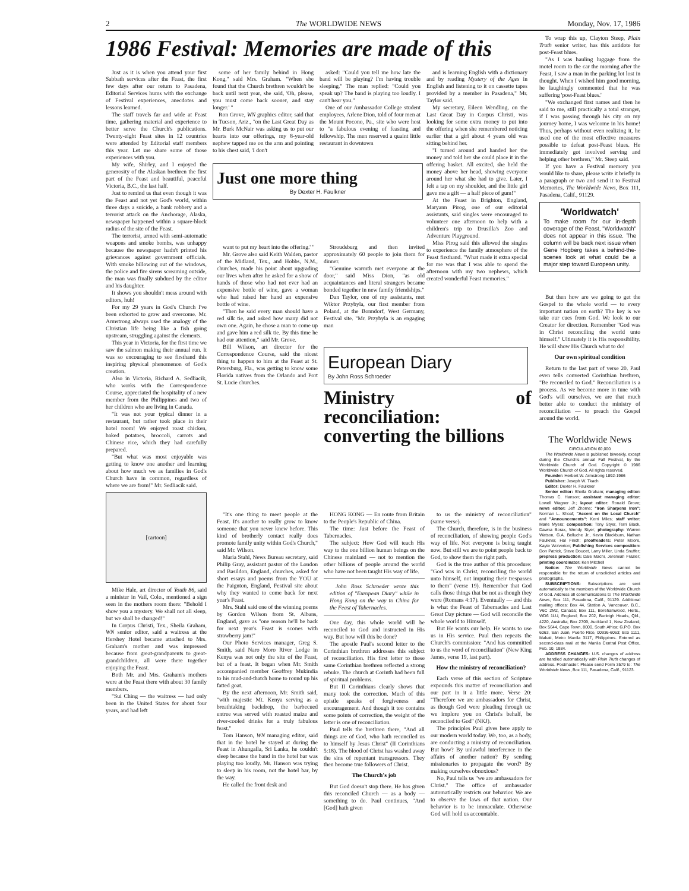2 The WORLDWIDE NEWS Monday, Nov. 17, 1986
1986 Festival: Memories are made of this
Just as it is when you attend your first Sabbath services after the Feast, the first few days after our return to Pasadena, Editorial Services hums with the exchange of Festival experiences, anecdotes and lessons learned.
The staff travels far and wide at Feast time, gathering material and experience to better serve the Church's publications. Twenty-eight Feast sites in 12 countries were attended by Editorial staff members this year. Let me share some of those experiences with you.
My wife, Shirley, and I enjoyed the generosity of the Alaskan brethren the first part of the Feast and beautiful, peaceful Victoria, B.C., the last half.
Just to remind us that even though it was the Feast and not yet God's world, within three days a suicide, a bank robbery and a terrorist attack on the Anchorage, Alaska, newspaper happened within a square-block radius of the site of the Feast.
The terrorist, armed with semi-automatic weapons and smoke bombs, was unhappy because the newspaper hadn't printed his grievances against government officials. With smoke billowing out of the windows, the police and fire sirens screaming outside, the man was finally subdued by the editor and his daughter.
It shows you shouldn't mess around with editors, huh!
For my 29 years in God's Church I've been exhorted to grow and overcome. Mr. Armstrong always used the analogy of the Christian life being like a fish going upstream, struggling against the elements.
This year in Victoria, for the first time we saw the salmon making their annual run. It was so encouraging to see firsthand this inspiring physical phenomenon of God's creation.
Also in Victoria, Richard A. Sedliacik, who works with the Correspondence Course, appreciated the hospitality of a new member from the Philippines and two of her children who are living in Canada.
"It was not your typical dinner in a restaurant, but rather took place in their hotel room! We enjoyed roast chicken, baked potatoes, broccoli, carrots and Chinese rice, which they had carefully prepared.
"But what was most enjoyable was getting to know one another and learning about how much we as families in God's Church have in common, regardless of where we are from!" Mr. Sedliacik said.
[cartoon]
Mike Hale, art director of Youth 86, said a minister in Vail, Colo., mentioned a sign seen in the mothers room there: "Behold I show you a mystery. We shall not all sleep, but we shall be changed!"
In Corpus Christi, Tex., Sheila Graham, WN senior editor, said a waitress at the Hershey Hotel became attached to Mrs. Graham's mother and was impressed because from great-grandparents to great-grandchildren, all were there together enjoying the Feast.
Both Mr. and Mrs. Graham's mothers were at the Feast there with about 30 family members.
"Sui Ching — the waitress — had only been in the United States for about four years, and had left
some of her family behind in Hong Kong," said Mrs. Graham. "When she found that the Church brethren wouldn't be back until next year, she said, 'Oh, please, you must come back sooner, and stay longer.' "
Ron Grove, WN graphics editor, said that in Tucson, Ariz., "on the Last Great Day as Mr. Burk McNair was asking us to put our hearts into our offerings, my 8-year-old nephew tapped me on the arm and pointing to his chest said, 'I don't
asked: "Could you tell me how late the band will be playing? I'm having trouble sleeping." The man replied: "Could you speak up? The band is playing too loudly. I can't hear you."
One of our Ambassador College student employees, Arlene Dion, told of four men at the Mount Pocono, Pa., site who were host to "a fabulous evening of feasting and fellowship. The men reserved a quaint little restaurant in downtown
and is learning English with a dictionary and by reading Mystery of the Ages in English and listening to it on cassette tapes provided by a member in Pasadena," Mr. Taylor said.
My secretary, Eileen Wendling, on the Last Great Day in Corpus Christi, was looking for some extra money to put into the offering when she remembered noticing earlier that a girl about 4 years old was sitting behind her.
"I turned around and handed her the money and told her she could place it in the offering basket. All excited, she held the money above her head, showing everyone around her what she had to give. Later, I felt a tap on my shoulder, and the little girl gave me a gift — a half piece of gum!"
At the Feast in Brighton, England, Maryann Pirog, one of our editorial assistants, said singles were encouraged to volunteer one afternoon to help with a children's trip to Drusilla's Zoo and Adventure Playground.
Miss Pirog said this allowed the singles to experience the family atmosphere of the Feast firsthand. "What made it extra special for me was that I was able to spend the afternoon with my two nephews, which created wonderful Feast memories."
Just one more thing
By Dexter H. Faulkner
To wrap this up, Clayton Steep, Plain Truth senior writer, has this antidote for post-Feast blues.
"As I was hauling luggage from the motel room to the car the morning after the Feast, I saw a man in the parking lot lost in thought. When I wished him good morning, he laughingly commented that he was suffering 'post-Feast blues.'
"We exchanged first names and then he said to me, still practically a total stranger, if I was passing through his city on my journey home, I was welcome in his home! Thus, perhaps without even realizing it, he used one of the most effective measures possible to defeat post-Feast blues. He immediately got involved serving and helping other brethren," Mr. Steep said.
If you have a Festival memory you would like to share, please write it briefly in a paragraph or two and send it to Festival Memories, The Worldwide News, Box 111, Pasadena, Calif., 91129.
'Worldwatch'
To make room for our in-depth coverage of the Feast, "Worldwatch" does not appear in this issue. The column will be back next issue when Gene Hogberg takes a behind-the-scenes look at what could be a major step toward European unity.
But then how are we going to get the Gospel to the whole world — to every important nation on earth? The key is we take our cues from God. We look to our Creator for direction. Remember "God was in Christ reconciling the world unto himself." Ultimately it is His responsibility. He will show His Church what to do!
Our own spiritual condition
Return to the last part of verse 20. Paul even tells converted Corinthian brethren, "Be reconciled to God." Reconciliation is a process. As we become more in tune with God's will ourselves, we are that much better able to conduct the ministry of reconciliation — to preach the Gospel around the world.
The Worldwide News
CIRCULATION 60,000
The Worldwide News is published biweekly, except during the Church's annual Fall Festival, by the Worldwide Church of God. Copyright © 1986 Worldwide Church of God. All rights reserved.
Founder: Herbert W. Armstrong 1892-1986
Publisher: Joseph W. Tkach
Editor: Dexter H. Faulkner
Senior editor: Sheila Graham; managing editor: Thomas C. Hanson; assistant managing editor: Lowell Wagner Jr.; layout editor: Ronald Grove; news editor: Jeff Zhorne; "Iron Sharpens Iron": Norman L. Shoaf; "Accent on the Local Church" and "Announcements": Kerri Miles; staff writer: Marie Myers; composition: Tony Styer, Terri Black, Dawna Borax, Wendy Styer; photography: Warren Watson, G.A. Belluche Jr., Kevin Blackburn, Nathan Faulkner, Hal Finch; proofreaders: Peter Moore, Kayte Wolverton; Publishing Services composition: Don Patrick, Steve Doucet, Larry Miller, Linda Snuffer; prepress production: Dale Machi, Jeremiah Frazier; printing coordinator: Ken Mitchell
Notice: The Worldwide News cannot be responsible for the return of unsolicited articles and photographs.
SUBSCRIPTIONS: Subscriptions are sent automatically to the members of the Worldwide Church of God. Address all communications to The Worldwide News, Box 111, Pasadena, Calif., 91129. Additional mailing offices: Box 44, Station A, Vancouver, B.C., V6C 2M2, Canada; Box 111, Borehamwood, Herts., WD6 1LU, England; Box 202, Burleigh Heads, Qld., 4220, Australia; Box 2709, Auckland 1, New Zealand; Box 5644, Cape Town, 8000, South Africa; G.P.O. Box 6063, San Juan, Puerto Rico, 00936-6063; Box 1111, Makati, Metro Manila 3117, Philippines. Entered as second-class mail at the Manila Central Post Office, Feb. 10, 1984.
ADDRESS CHANGES: U.S. changes of address are handled automatically with Plain Truth changes of address. Postmaster: Please send Form 3579 to: The Worldwide News, Box 111, Pasadena, Calif., 91123.
want to put my heart into the offering.' "
Mr. Grove also said Keith Walden, pastor of the Midland, Tex., and Hobbs, N.M., churches, made his point about upgrading our lives when after he asked for a show of hands of those who had not ever had an expensive bottle of wine, gave a woman who had raised her hand an expensive bottle of wine.
"Then he said every man should have a red silk tie, and asked how many did not own one. Again, he chose a man to come up and gave him a red silk tie. By this time he had our attention," said Mr. Grove.
Bill Wilson, art director for the Correspondence Course, said the nicest thing to happen to him at the Feast at St. Petersburg, Fla., was getting to know some Florida natives from the Orlando and Port St. Lucie churches.
Stroudsburg and then invited approximately 60 people to join them for dinner.
"Genuine warmth met everyone at the door," said Miss Dion, "as old acquaintances and literal strangers became bonded together in new family friendships."
Dan Taylor, one of my assistants, met Wiktor Przybyla, our first member from Poland, at the Bonndorf, West Germany, Festival site. "Mr. Przybyla is an engaging man
European Diary
By John Ross Schroeder
Ministry of reconciliation: converting the billions
"It's one thing to meet people at the Feast. It's another to really grow to know someone that you never knew before. This kind of brotherly contact really does promote family unity within God's Church," said Mr. Wilson.
Maria Stahl, News Bureau secretary, said Philip Gray, assistant pastor of the London and Basildon, England, churches, asked for short essays and poems from the YOU at the Paignton, England, Festival site about why they wanted to come back for next year's Feast.
Mrs. Stahl said one of the winning poems by Gordon Wilson from St. Albans, England, gave as "one reason he'll be back for next year's Feast is scones with strawberry jam!"
Our Photo Services manager, Greg S. Smith, said Naro Moro River Lodge in Kenya was not only the site of the Feast, but of a feast. It began when Mr. Smith accompanied member Geoffrey Mukindia to his mud-and-thatch home to round up his fatted goat.
By the next afternoon, Mr. Smith said, "with majestic Mt. Kenya serving as a breathtaking backdrop, the barbecued entree was served with roasted maize and river-cooled drinks for a truly fabulous feast."
Tom Hanson, WN managing editor, said that in the hotel he stayed at during the Feast in Ahungalla, Sri Lanka, he couldn't sleep because the band in the hotel bar was playing too loudly. Mr. Hanson was trying to sleep in his room, not the hotel bar, by the way.
He called the front desk and
HONG KONG — En route from Britain to the People's Republic of China.
The time: Just before the Feast of Tabernacles.
The subject: How God will teach His way to the one billion human beings on the Chinese mainland — not to mention the other billions of people around the world who have not been taught His way of life.
John Ross Schroeder wrote this edition of "European Diary" while in Hong Kong on the way to China for the Feast of Tabernacles.
One day, this whole world will be reconciled to God and instructed in His way. But how will this be done?
The apostle Paul's second letter to the Corinthian brethren addresses this subject of reconciliation. His first letter to these same Corinthian brethren reflected a strong rebuke. The church at Corinth had been full of spiritual problems.
But II Corinthians clearly shows that many took the correction. Much of this epistle speaks of forgiveness and encouragement. And though it too contains some points of correction, the weight of the letter is one of reconciliation.
Paul tells the brethren there, "And all things are of God, who hath reconciled us to himself by Jesus Christ" (II Corinthians 5:18). The blood of Christ has washed away the sins of repentant transgressors. They then become true followers of Christ.
The Church's job
But God doesn't stop there. He has given this reconciled Church — as a body — something to do. Paul continues, "And [God] hath given
to us the ministry of reconciliation" (same verse).
The Church, therefore, is in the business of reconciliation, of showing people God's way of life. Not everyone is being taught now. But still we are to point people back to God, to show them the right path.
God is the true author of this procedure: "God was in Christ, reconciling the world unto himself, not imputing their trespasses to them" (verse 19). Remember that God calls those things that be not as though they were (Romans 4:17). Eventually — and this is what the Feast of Tabernacles and Last Great Day picture — God will reconcile the whole world to Himself.
But He wants our help. He wants to use us in His service. Paul then repeats the Church's commission: "And has committed to us the word of reconciliation" (New King James, verse 19, last part).
How the ministry of reconciliation?
Each verse of this section of Scripture expounds this matter of reconciliation and our part in it a little more. Verse 20: "Therefore we are ambassadors for Christ, as though God were pleading through us: we implore you on Christ's behalf, be reconciled to God" (NKJ).
The principles Paul gives here apply to our modern world today. We, too, as a body, are conducting a ministry of reconciliation. But how? By unlawful interference in the affairs of another nation? By sending missionaries to propagate the word? By making ourselves obnoxious?
No, Paul tells us "we are ambassadors for Christ." The office of ambassador automatically restricts our behavior. We are to observe the laws of that nation. Our behavior is to be immaculate. Otherwise God will hold us accountable.